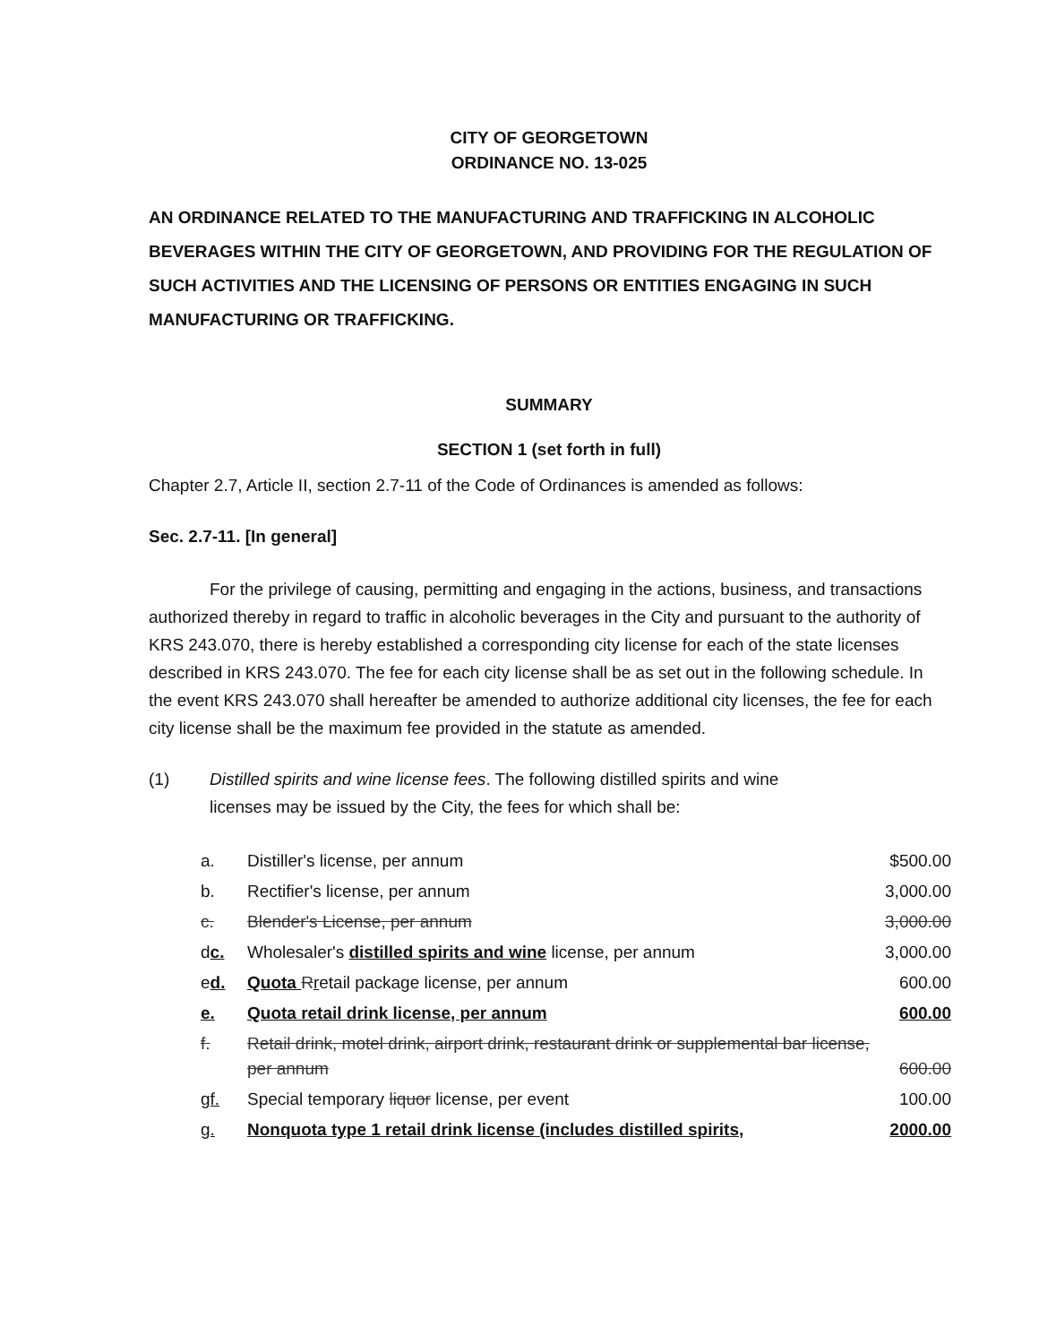CITY OF GEORGETOWN
ORDINANCE NO. 13-025
AN ORDINANCE RELATED TO THE MANUFACTURING AND TRAFFICKING IN ALCOHOLIC BEVERAGES WITHIN THE CITY OF GEORGETOWN, AND PROVIDING FOR THE REGULATION OF SUCH ACTIVITIES AND THE LICENSING OF PERSONS OR ENTITIES ENGAGING IN SUCH MANUFACTURING OR TRAFFICKING.
SUMMARY
SECTION 1 (set forth in full)
Chapter 2.7, Article II, section 2.7-11 of the Code of Ordinances is amended as follows:
Sec. 2.7-11. [In general]
For the privilege of causing, permitting and engaging in the actions, business, and transactions authorized thereby in regard to traffic in alcoholic beverages in the City and pursuant to the authority of KRS 243.070, there is hereby established a corresponding city license for each of the state licenses described in KRS 243.070. The fee for each city license shall be as set out in the following schedule. In the event KRS 243.070 shall hereafter be amended to authorize additional city licenses, the fee for each city license shall be the maximum fee provided in the statute as amended.
(1) Distilled spirits and wine license fees. The following distilled spirits and wine licenses may be issued by the City, the fees for which shall be:
| a. | Distiller's license, per annum | $500.00 |
| b. | Rectifier's license, per annum | 3,000.00 |
| c. | Blender's License, per annum | 3,000.00 |
| d c. | Wholesaler's distilled spirits and wine license, per annum | 3,000.00 |
| e d. | Quota R r etail package license, per annum | 600.00 |
| e. | Quota retail drink license, per annum | 600.00 |
| f. | Retail drink, motel drink, airport drink, restaurant drink or supplemental bar license, per annum | 600.00 |
| g f. | Special temporary liquor license, per event | 100.00 |
| g. | Nonquota type 1 retail drink license (includes distilled spirits, | 2000.00 |